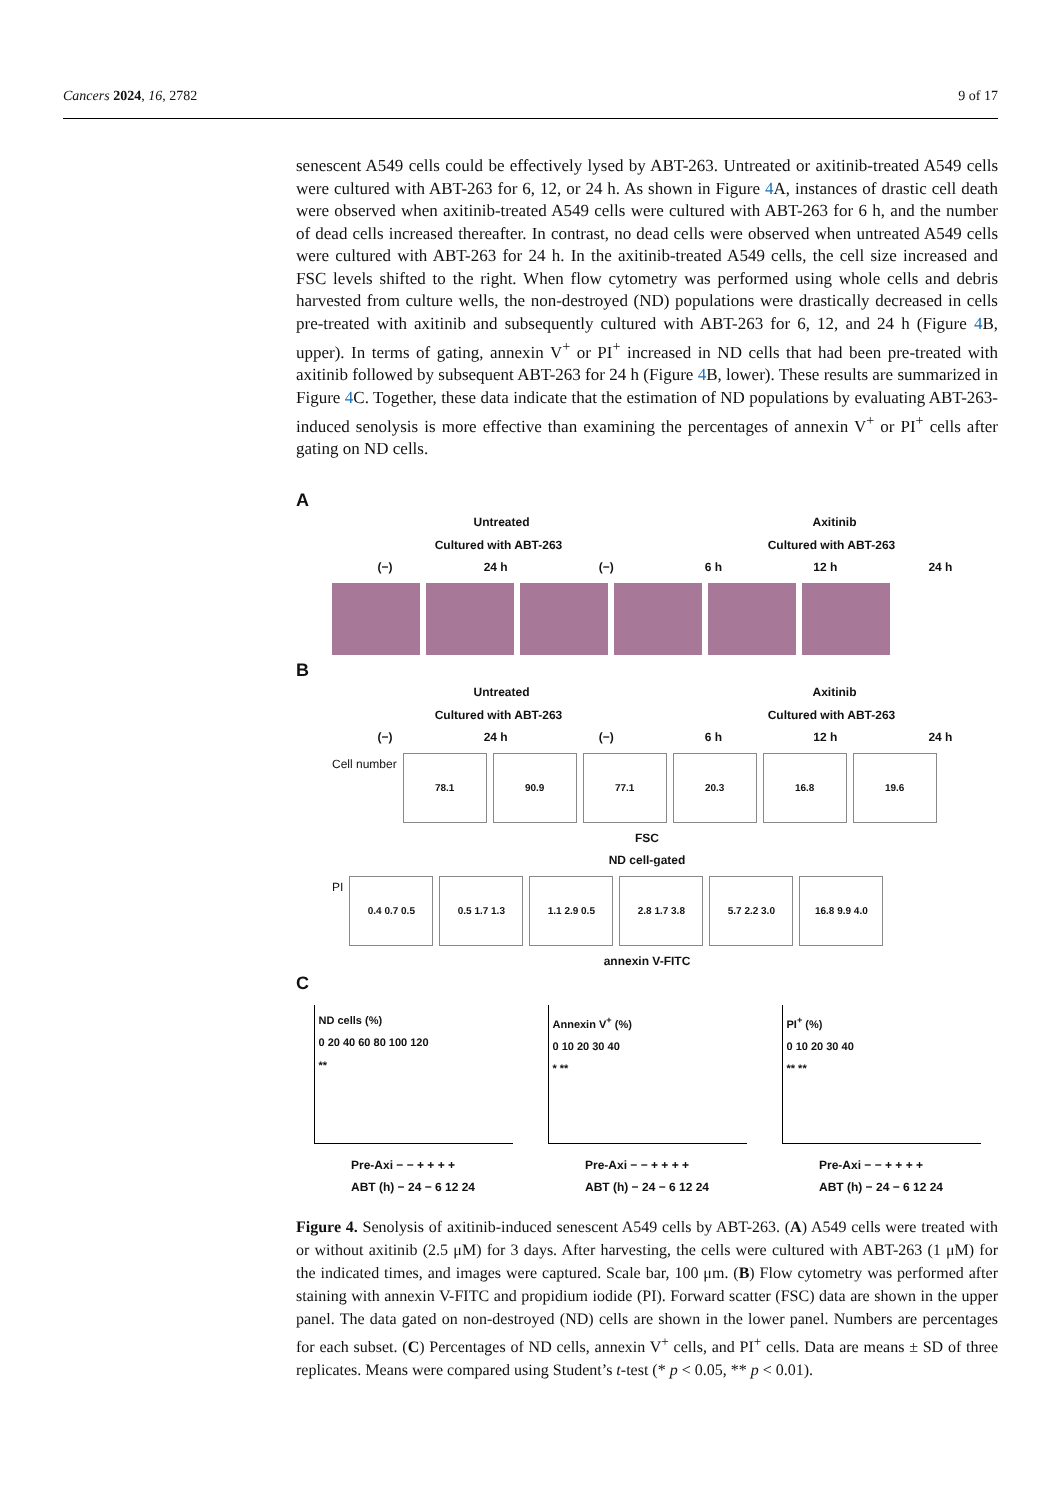Cancers 2024, 16, 2782 9 of 17
senescent A549 cells could be effectively lysed by ABT-263. Untreated or axitinib-treated A549 cells were cultured with ABT-263 for 6, 12, or 24 h. As shown in Figure 4 A, instances of drastic cell death were observed when axitinib-treated A549 cells were cultured with ABT-263 for 6 h, and the number of dead cells increased thereafter. In contrast, no dead cells were observed when untreated A549 cells were cultured with ABT-263 for 24 h. In the axitinib-treated A549 cells, the cell size increased and FSC levels shifted to the right. When flow cytometry was performed using whole cells and debris harvested from culture wells, the non-destroyed (ND) populations were drastically decreased in cells pre-treated with axitinib and subsequently cultured with ABT-263 for 6, 12, and 24 h (Figure 4 B, upper). In terms of gating, annexin V<sup>+</sup> or PI<sup>+</sup> increased in ND cells that had been pre-treated with axitinib followed by subsequent ABT-263 for 24 h (Figure 4 B, lower). These results are summarized in Figure 4 C. Together, these data indicate that the estimation of ND populations by evaluating ABT-263-induced senolysis is more effective than examining the percentages of annexin V<sup>+</sup> or PI<sup>+</sup> cells after gating on ND cells.
A
Untreated Axitinib
Cultured with ABT-263 Cultured with ABT-263
(−) 24 h (−) 6 h 12 h 24 h
B
Untreated Axitinib
Cultured with ABT-263 Cultured with ABT-263
(−) 24 h (−) 6 h 12 h 24 h
Cell number
78.1 90.9 77.1 20.3 16.8 19.6
FSC
ND cell-gated
PI
0.4 0.7 0.5 0.5 1.7 1.3 1.1 2.9 0.5 2.8 1.7 3.8 5.7 2.2 3.0 16.8 9.9 4.0
annexin V-FITC
C
ND cells (%)
0 20 40 60 80 100 120
**
Annexin V<sup>+</sup> (%)
0 10 20 30 40
* **
PI<sup>+</sup> (%)
0 10 20 30 40
** **
Pre-Axi − − + + + +
ABT (h) − 24 − 6 12 24 Pre-Axi − − + + + +
ABT (h) − 24 − 6 12 24 Pre-Axi − − + + + +
ABT (h) − 24 − 6 12 24
Figure 4. Senolysis of axitinib-induced senescent A549 cells by ABT-263. (A) A549 cells were treated with or without axitinib (2.5 μM) for 3 days. After harvesting, the cells were cultured with ABT-263 (1 μM) for the indicated times, and images were captured. Scale bar, 100 μm. (B) Flow cytometry was performed after staining with annexin V-FITC and propidium iodide (PI). Forward scatter (FSC) data are shown in the upper panel. The data gated on non-destroyed (ND) cells are shown in the lower panel. Numbers are percentages for each subset. (C) Percentages of ND cells, annexin V<sup>+</sup> cells, and PI<sup>+</sup> cells. Data are means ± SD of three replicates. Means were compared using Student’s t-test (* p < 0.05, ** p < 0.01).